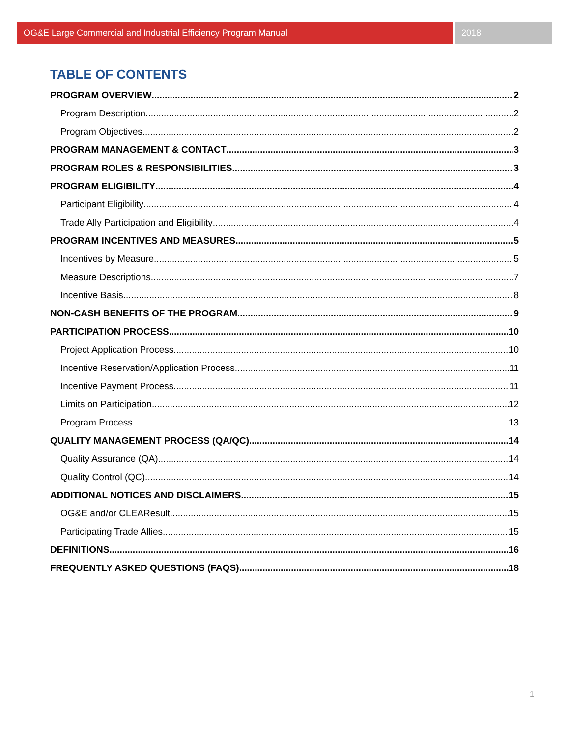OG&E Large Commercial and Industrial Efficiency Program Manual 2018
TABLE OF CONTENTS
PROGRAM OVERVIEW 2
Program Description 2
Program Objectives 2
PROGRAM MANAGEMENT & CONTACT 3
PROGRAM ROLES & RESPONSIBILITIES 3
PROGRAM ELIGIBILITY 4
Participant Eligibility 4
Trade Ally Participation and Eligibility 4
PROGRAM INCENTIVES AND MEASURES 5
Incentives by Measure 5
Measure Descriptions 7
Incentive Basis 8
NON-CASH BENEFITS OF THE PROGRAM 9
PARTICIPATION PROCESS 10
Project Application Process 10
Incentive Reservation/Application Process 11
Incentive Payment Process 11
Limits on Participation 12
Program Process 13
QUALITY MANAGEMENT PROCESS (QA/QC) 14
Quality Assurance (QA) 14
Quality Control (QC) 14
ADDITIONAL NOTICES AND DISCLAIMERS 15
OG&E and/or CLEAResult 15
Participating Trade Allies 15
DEFINITIONS 16
FREQUENTLY ASKED QUESTIONS (FAQS) 18
1